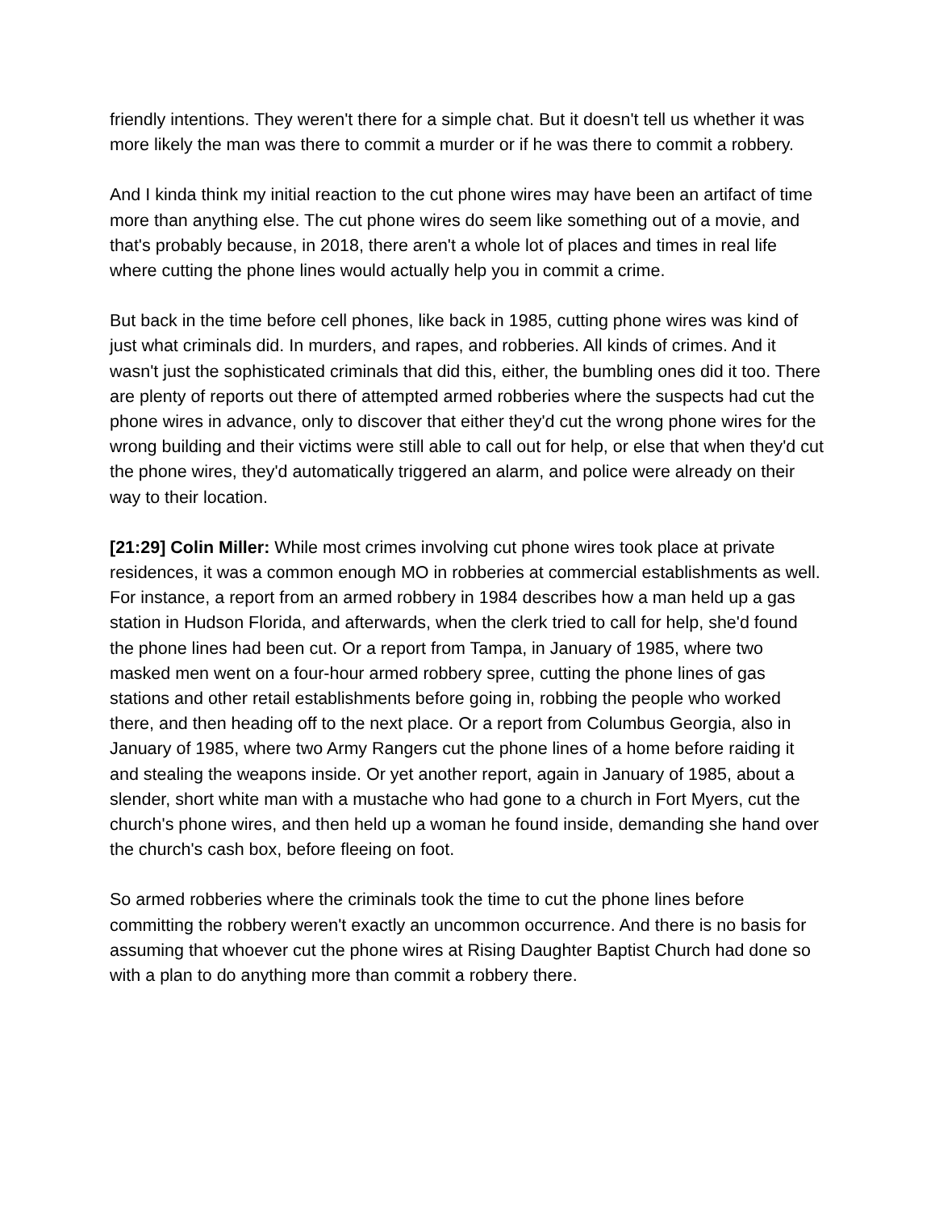friendly intentions. They weren't there for a simple chat. But it doesn't tell us whether it was more likely the man was there to commit a murder or if he was there to commit a robbery.
And I kinda think my initial reaction to the cut phone wires may have been an artifact of time more than anything else. The cut phone wires do seem like something out of a movie, and that's probably because, in 2018, there aren't a whole lot of places and times in real life where cutting the phone lines would actually help you in commit a crime.
But back in the time before cell phones, like back in 1985, cutting phone wires was kind of just what criminals did. In murders, and rapes, and robberies. All kinds of crimes. And it wasn't just the sophisticated criminals that did this, either, the bumbling ones did it too. There are plenty of reports out there of attempted armed robberies where the suspects had cut the phone wires in advance, only to discover that either they'd cut the wrong phone wires for the wrong building and their victims were still able to call out for help, or else that when they'd cut the phone wires, they'd automatically triggered an alarm, and police were already on their way to their location.
[21:29] Colin Miller: While most crimes involving cut phone wires took place at private residences, it was a common enough MO in robberies at commercial establishments as well. For instance, a report from an armed robbery in 1984 describes how a man held up a gas station in Hudson Florida, and afterwards, when the clerk tried to call for help, she'd found the phone lines had been cut. Or a report from Tampa, in January of 1985, where two masked men went on a four-hour armed robbery spree, cutting the phone lines of gas stations and other retail establishments before going in, robbing the people who worked there, and then heading off to the next place. Or a report from Columbus Georgia, also in January of 1985, where two Army Rangers cut the phone lines of a home before raiding it and stealing the weapons inside. Or yet another report, again in January of 1985, about a slender, short white man with a mustache who had gone to a church in Fort Myers, cut the church's phone wires, and then held up a woman he found inside, demanding she hand over the church's cash box, before fleeing on foot.
So armed robberies where the criminals took the time to cut the phone lines before committing the robbery weren't exactly an uncommon occurrence. And there is no basis for assuming that whoever cut the phone wires at Rising Daughter Baptist Church had done so with a plan to do anything more than commit a robbery there.